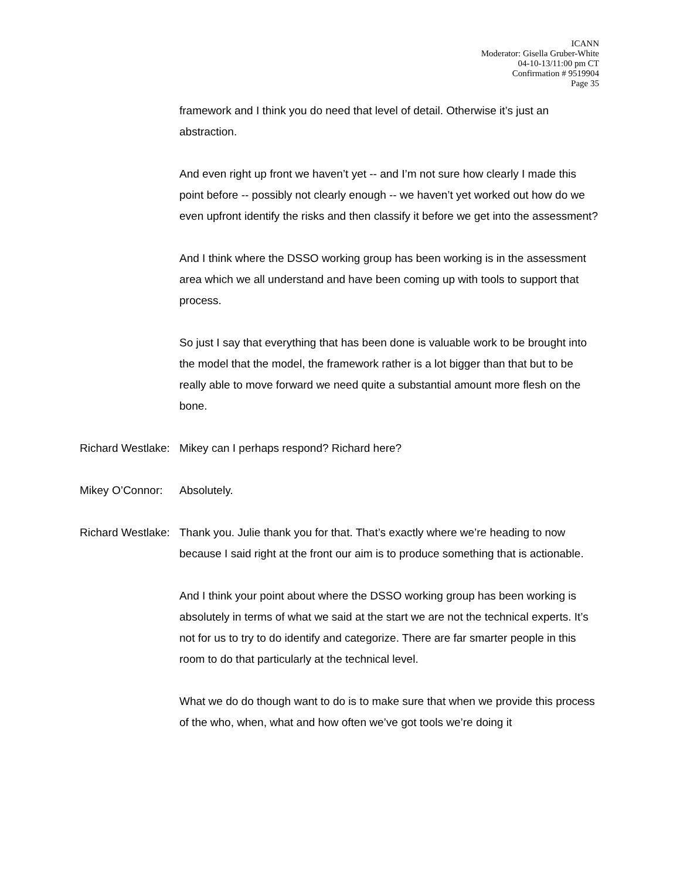ICANN
Moderator: Gisella Gruber-White
04-10-13/11:00 pm CT
Confirmation # 9519904
Page 35
framework and I think you do need that level of detail. Otherwise it’s just an abstraction.
And even right up front we haven’t yet -- and I’m not sure how clearly I made this point before -- possibly not clearly enough -- we haven’t yet worked out how do we even upfront identify the risks and then classify it before we get into the assessment?
And I think where the DSSO working group has been working is in the assessment area which we all understand and have been coming up with tools to support that process.
So just I say that everything that has been done is valuable work to be brought into the model that the model, the framework rather is a lot bigger than that but to be really able to move forward we need quite a substantial amount more flesh on the bone.
Richard Westlake: Mikey can I perhaps respond? Richard here?
Mikey O’Connor: Absolutely.
Richard Westlake: Thank you. Julie thank you for that. That’s exactly where we’re heading to now because I said right at the front our aim is to produce something that is actionable.
And I think your point about where the DSSO working group has been working is absolutely in terms of what we said at the start we are not the technical experts. It’s not for us to try to do identify and categorize. There are far smarter people in this room to do that particularly at the technical level.
What we do do though want to do is to make sure that when we provide this process of the who, when, what and how often we’ve got tools we’re doing it